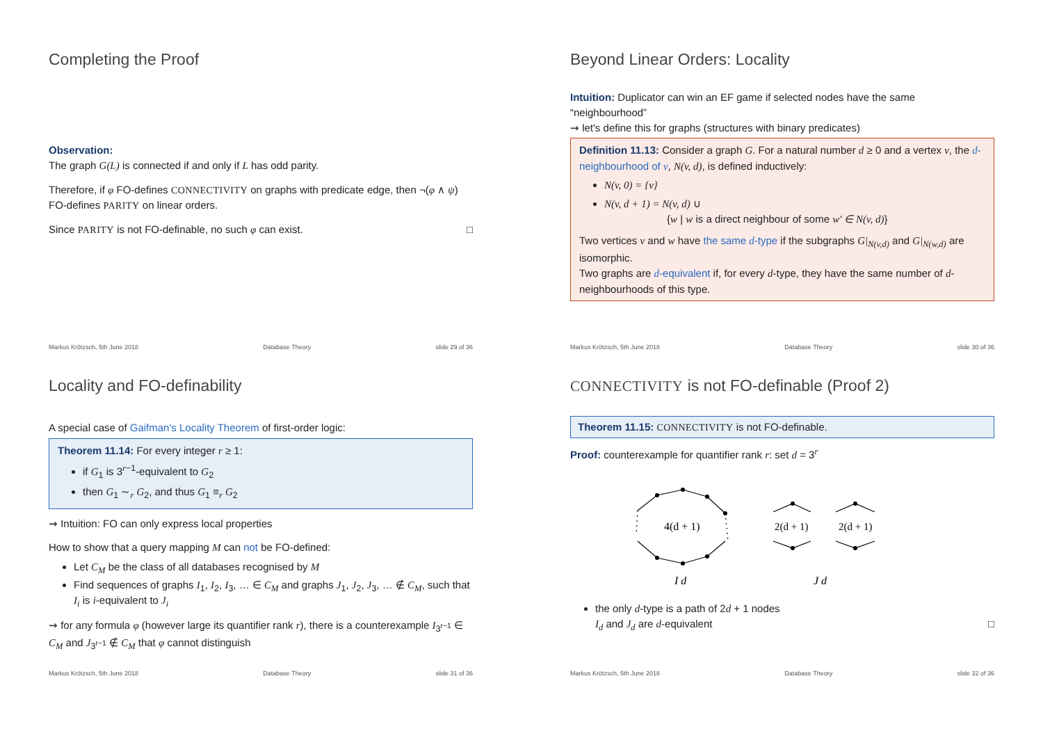Completing the Proof
Observation:
The graph G(L) is connected if and only if L has odd parity.
Therefore, if φ FO-defines CONNECTIVITY on graphs with predicate edge, then ¬(φ ∧ ψ) FO-defines PARITY on linear orders.
Since PARITY is not FO-definable, no such φ can exist. □
Markus Krötzsch, 5th June 2018 Database Theory slide 29 of 36
Beyond Linear Orders: Locality
Intuition: Duplicator can win an EF game if selected nodes have the same “neighbourhood”
⇝ let's define this for graphs (structures with binary predicates)
Definition 11.13: Consider a graph G. For a natural number d ≥ 0 and a vertex v, the d-neighbourhood of v, N(v, d), is defined inductively:
N(v, 0) = {v}
N(v, d + 1) = N(v, d) ∪
{w | w is a direct neighbour of some w′ ∈ N(v, d)}
Two vertices v and w have the same d-type if the subgraphs G|<sub>N(v,d)</sub> and G|<sub>N(w,d)</sub> are isomorphic.
Two graphs are d-equivalent if, for every d-type, they have the same number of d-neighbourhoods of this type.
Markus Krötzsch, 5th June 2018 Database Theory slide 30 of 36
Locality and FO-definability
A special case of Gaifman's Locality Theorem of first-order logic:
Theorem 11.14: For every integer r ≥ 1:
if G<sub>1</sub> is 3<sup>r−1</sup>-equivalent to G<sub>2</sub>
then G<sub>1</sub> ∼<sub>r</sub> G<sub>2</sub>, and thus G<sub>1</sub> ≡<sub>r</sub> G<sub>2</sub>
⇝ Intuition: FO can only express local properties
How to show that a query mapping M can not be FO-defined:
Let C<sub>M</sub> be the class of all databases recognised by M
Find sequences of graphs I<sub>1</sub>, I<sub>2</sub>, I<sub>3</sub>, … ∈ C<sub>M</sub> and graphs J<sub>1</sub>, J<sub>2</sub>, J<sub>3</sub>, … ∉ C<sub>M</sub>, such that I<sub>i</sub> is i-equivalent to J<sub>i</sub>
⇝ for any formula φ (however large its quantifier rank r), there is a counterexample I<sub>3<sup>r−1</sup></sub> ∈ C<sub>M</sub> and J<sub>3<sup>r−1</sup></sub> ∉ C<sub>M</sub> that φ cannot distinguish
Markus Krötzsch, 5th June 2018 Database Theory slide 31 of 36
CONNECTIVITY is not FO-definable (Proof 2)
Theorem 11.15: CONNECTIVITY is not FO-definable.
Proof: counterexample for quantifier rank r: set d = 3<sup>r</sup>
4(d + 1)
2(d + 1)
2(d + 1)
I d
J d
the only d-type is a path of 2d + 1 nodes
I<sub>d</sub> and J<sub>d</sub> are d-equivalent □
Markus Krötzsch, 5th June 2018 Database Theory slide 32 of 36